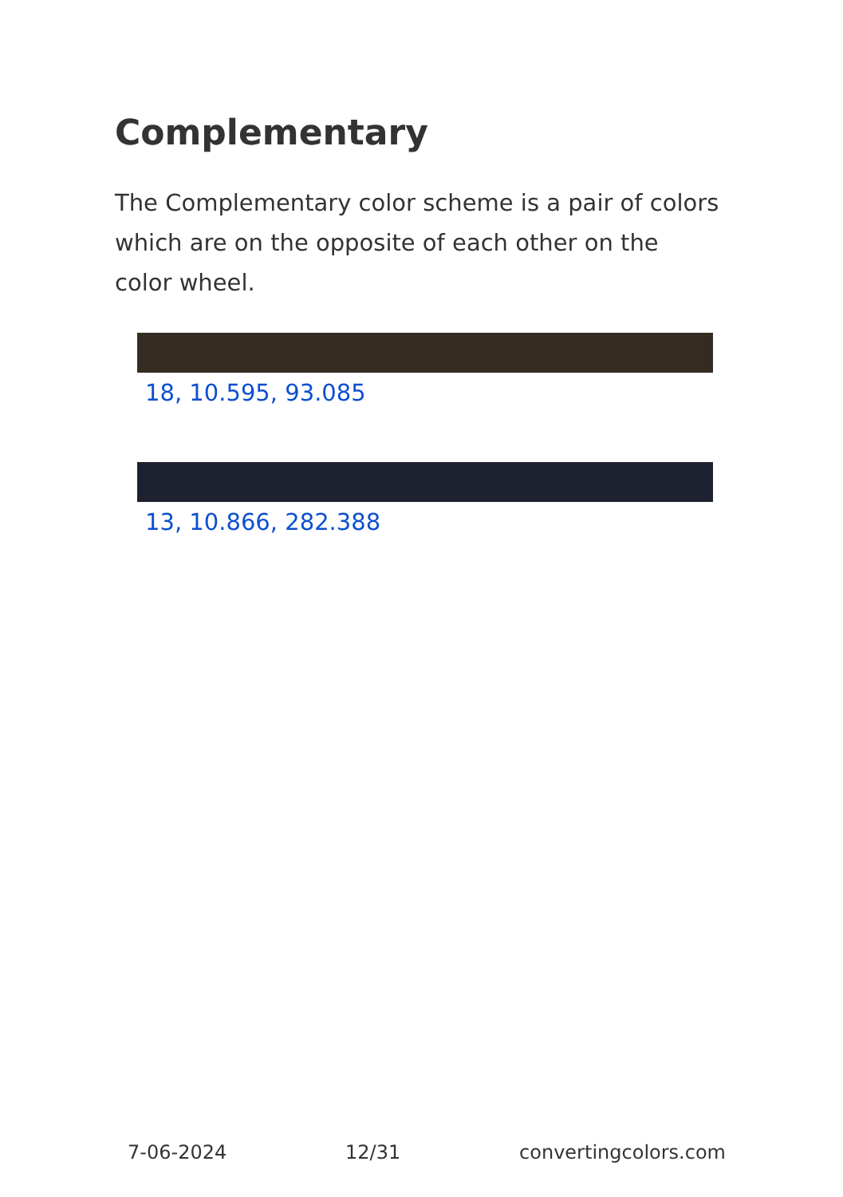Complementary
The Complementary color scheme is a pair of colors which are on the opposite of each other on the color wheel.
18, 10.595, 93.085
13, 10.866, 282.388
7-06-2024 12/31 convertingcolors.com